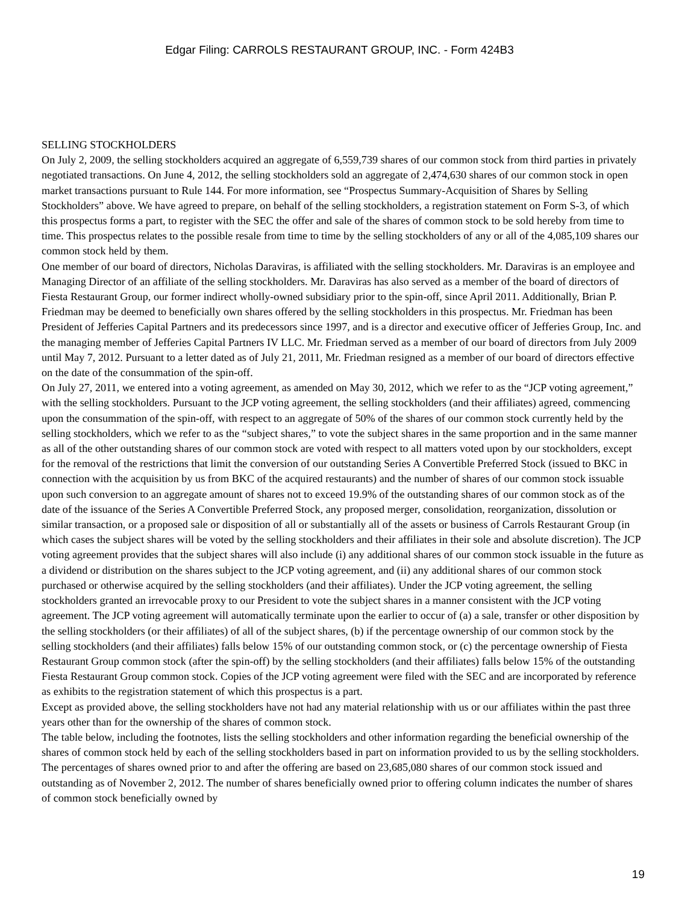Edgar Filing: CARROLS RESTAURANT GROUP, INC. - Form 424B3
SELLING STOCKHOLDERS
On July 2, 2009, the selling stockholders acquired an aggregate of 6,559,739 shares of our common stock from third parties in privately negotiated transactions. On June 4, 2012, the selling stockholders sold an aggregate of 2,474,630 shares of our common stock in open market transactions pursuant to Rule 144. For more information, see “Prospectus Summary-Acquisition of Shares by Selling Stockholders” above. We have agreed to prepare, on behalf of the selling stockholders, a registration statement on Form S-3, of which this prospectus forms a part, to register with the SEC the offer and sale of the shares of common stock to be sold hereby from time to time. This prospectus relates to the possible resale from time to time by the selling stockholders of any or all of the 4,085,109 shares our common stock held by them.
One member of our board of directors, Nicholas Daraviras, is affiliated with the selling stockholders. Mr. Daraviras is an employee and Managing Director of an affiliate of the selling stockholders. Mr. Daraviras has also served as a member of the board of directors of Fiesta Restaurant Group, our former indirect wholly-owned subsidiary prior to the spin-off, since April 2011. Additionally, Brian P. Friedman may be deemed to beneficially own shares offered by the selling stockholders in this prospectus. Mr. Friedman has been President of Jefferies Capital Partners and its predecessors since 1997, and is a director and executive officer of Jefferies Group, Inc. and the managing member of Jefferies Capital Partners IV LLC. Mr. Friedman served as a member of our board of directors from July 2009 until May 7, 2012. Pursuant to a letter dated as of July 21, 2011, Mr. Friedman resigned as a member of our board of directors effective on the date of the consummation of the spin-off.
On July 27, 2011, we entered into a voting agreement, as amended on May 30, 2012, which we refer to as the “JCP voting agreement,” with the selling stockholders. Pursuant to the JCP voting agreement, the selling stockholders (and their affiliates) agreed, commencing upon the consummation of the spin-off, with respect to an aggregate of 50% of the shares of our common stock currently held by the selling stockholders, which we refer to as the “subject shares,” to vote the subject shares in the same proportion and in the same manner as all of the other outstanding shares of our common stock are voted with respect to all matters voted upon by our stockholders, except for the removal of the restrictions that limit the conversion of our outstanding Series A Convertible Preferred Stock (issued to BKC in connection with the acquisition by us from BKC of the acquired restaurants) and the number of shares of our common stock issuable upon such conversion to an aggregate amount of shares not to exceed 19.9% of the outstanding shares of our common stock as of the date of the issuance of the Series A Convertible Preferred Stock, any proposed merger, consolidation, reorganization, dissolution or similar transaction, or a proposed sale or disposition of all or substantially all of the assets or business of Carrols Restaurant Group (in which cases the subject shares will be voted by the selling stockholders and their affiliates in their sole and absolute discretion). The JCP voting agreement provides that the subject shares will also include (i) any additional shares of our common stock issuable in the future as a dividend or distribution on the shares subject to the JCP voting agreement, and (ii) any additional shares of our common stock purchased or otherwise acquired by the selling stockholders (and their affiliates). Under the JCP voting agreement, the selling stockholders granted an irrevocable proxy to our President to vote the subject shares in a manner consistent with the JCP voting agreement. The JCP voting agreement will automatically terminate upon the earlier to occur of (a) a sale, transfer or other disposition by the selling stockholders (or their affiliates) of all of the subject shares, (b) if the percentage ownership of our common stock by the selling stockholders (and their affiliates) falls below 15% of our outstanding common stock, or (c) the percentage ownership of Fiesta Restaurant Group common stock (after the spin-off) by the selling stockholders (and their affiliates) falls below 15% of the outstanding Fiesta Restaurant Group common stock. Copies of the JCP voting agreement were filed with the SEC and are incorporated by reference as exhibits to the registration statement of which this prospectus is a part.
Except as provided above, the selling stockholders have not had any material relationship with us or our affiliates within the past three years other than for the ownership of the shares of common stock.
The table below, including the footnotes, lists the selling stockholders and other information regarding the beneficial ownership of the shares of common stock held by each of the selling stockholders based in part on information provided to us by the selling stockholders. The percentages of shares owned prior to and after the offering are based on 23,685,080 shares of our common stock issued and outstanding as of November 2, 2012. The number of shares beneficially owned prior to offering column indicates the number of shares of common stock beneficially owned by
19